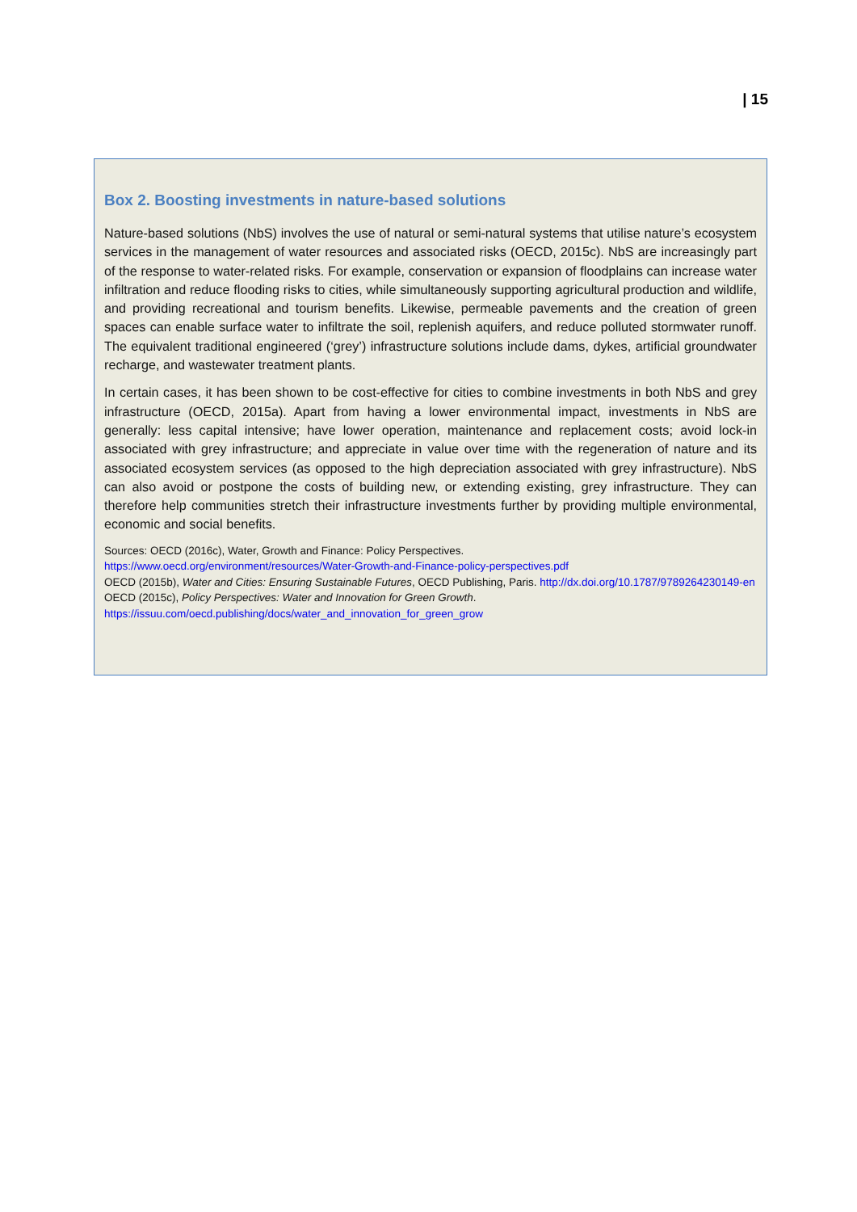| 15
Box 2. Boosting investments in nature-based solutions
Nature-based solutions (NbS) involves the use of natural or semi-natural systems that utilise nature’s ecosystem services in the management of water resources and associated risks (OECD, 2015c). NbS are increasingly part of the response to water-related risks. For example, conservation or expansion of floodplains can increase water infiltration and reduce flooding risks to cities, while simultaneously supporting agricultural production and wildlife, and providing recreational and tourism benefits. Likewise, permeable pavements and the creation of green spaces can enable surface water to infiltrate the soil, replenish aquifers, and reduce polluted stormwater runoff. The equivalent traditional engineered (‘grey’) infrastructure solutions include dams, dykes, artificial groundwater recharge, and wastewater treatment plants.
In certain cases, it has been shown to be cost-effective for cities to combine investments in both NbS and grey infrastructure (OECD, 2015a). Apart from having a lower environmental impact, investments in NbS are generally: less capital intensive; have lower operation, maintenance and replacement costs; avoid lock-in associated with grey infrastructure; and appreciate in value over time with the regeneration of nature and its associated ecosystem services (as opposed to the high depreciation associated with grey infrastructure). NbS can also avoid or postpone the costs of building new, or extending existing, grey infrastructure. They can therefore help communities stretch their infrastructure investments further by providing multiple environmental, economic and social benefits.
Sources: OECD (2016c), Water, Growth and Finance: Policy Perspectives.
https://www.oecd.org/environment/resources/Water-Growth-and-Finance-policy-perspectives.pdf
OECD (2015b), Water and Cities: Ensuring Sustainable Futures, OECD Publishing, Paris. http://dx.doi.org/10.1787/9789264230149-en
OECD (2015c), Policy Perspectives: Water and Innovation for Green Growth.
https://issuu.com/oecd.publishing/docs/water_and_innovation_for_green_grow